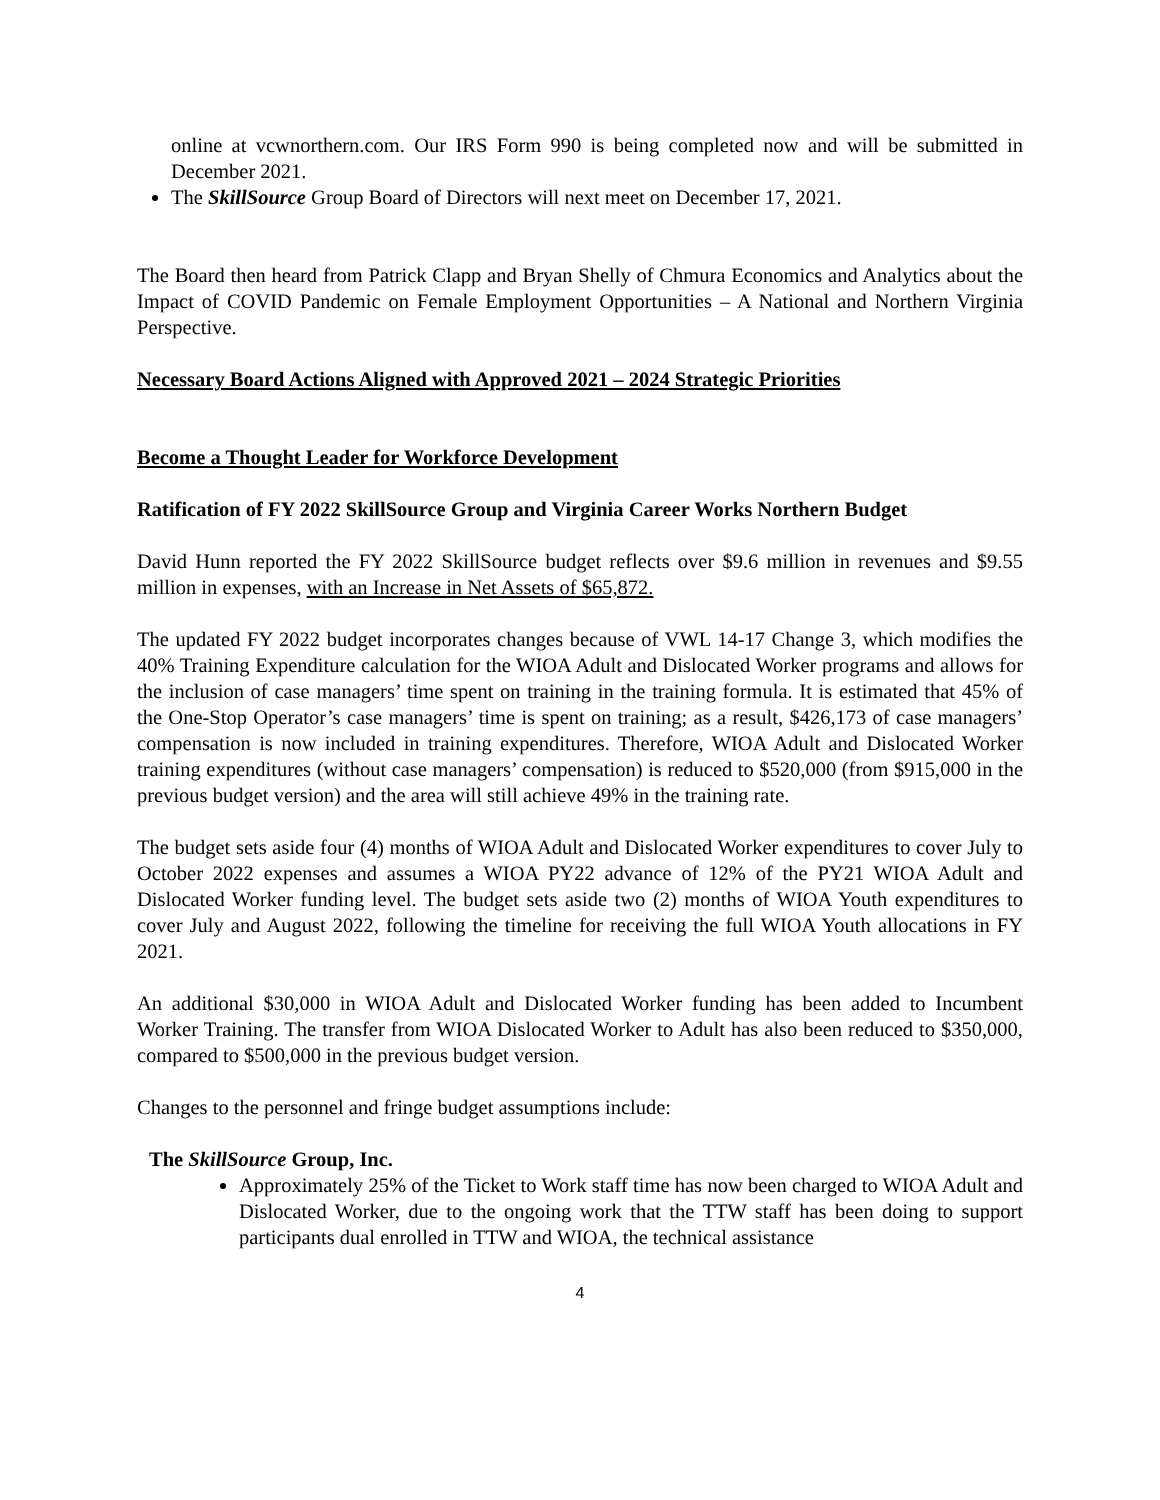online at vcwnorthern.com. Our IRS Form 990 is being completed now and will be submitted in December 2021.
The SkillSource Group Board of Directors will next meet on December 17, 2021.
The Board then heard from Patrick Clapp and Bryan Shelly of Chmura Economics and Analytics about the Impact of COVID Pandemic on Female Employment Opportunities – A National and Northern Virginia Perspective.
Necessary Board Actions Aligned with Approved 2021 – 2024 Strategic Priorities
Become a Thought Leader for Workforce Development
Ratification of FY 2022 SkillSource Group and Virginia Career Works Northern Budget
David Hunn reported the FY 2022 SkillSource budget reflects over $9.6 million in revenues and $9.55 million in expenses, with an Increase in Net Assets of $65,872.
The updated FY 2022 budget incorporates changes because of VWL 14-17 Change 3, which modifies the 40% Training Expenditure calculation for the WIOA Adult and Dislocated Worker programs and allows for the inclusion of case managers’ time spent on training in the training formula. It is estimated that 45% of the One-Stop Operator’s case managers’ time is spent on training; as a result, $426,173 of case managers’ compensation is now included in training expenditures. Therefore, WIOA Adult and Dislocated Worker training expenditures (without case managers’ compensation) is reduced to $520,000 (from $915,000 in the previous budget version) and the area will still achieve 49% in the training rate.
The budget sets aside four (4) months of WIOA Adult and Dislocated Worker expenditures to cover July to October 2022 expenses and assumes a WIOA PY22 advance of 12% of the PY21 WIOA Adult and Dislocated Worker funding level. The budget sets aside two (2) months of WIOA Youth expenditures to cover July and August 2022, following the timeline for receiving the full WIOA Youth allocations in FY 2021.
An additional $30,000 in WIOA Adult and Dislocated Worker funding has been added to Incumbent Worker Training. The transfer from WIOA Dislocated Worker to Adult has also been reduced to $350,000, compared to $500,000 in the previous budget version.
Changes to the personnel and fringe budget assumptions include:
The SkillSource Group, Inc.
Approximately 25% of the Ticket to Work staff time has now been charged to WIOA Adult and Dislocated Worker, due to the ongoing work that the TTW staff has been doing to support participants dual enrolled in TTW and WIOA, the technical assistance
4